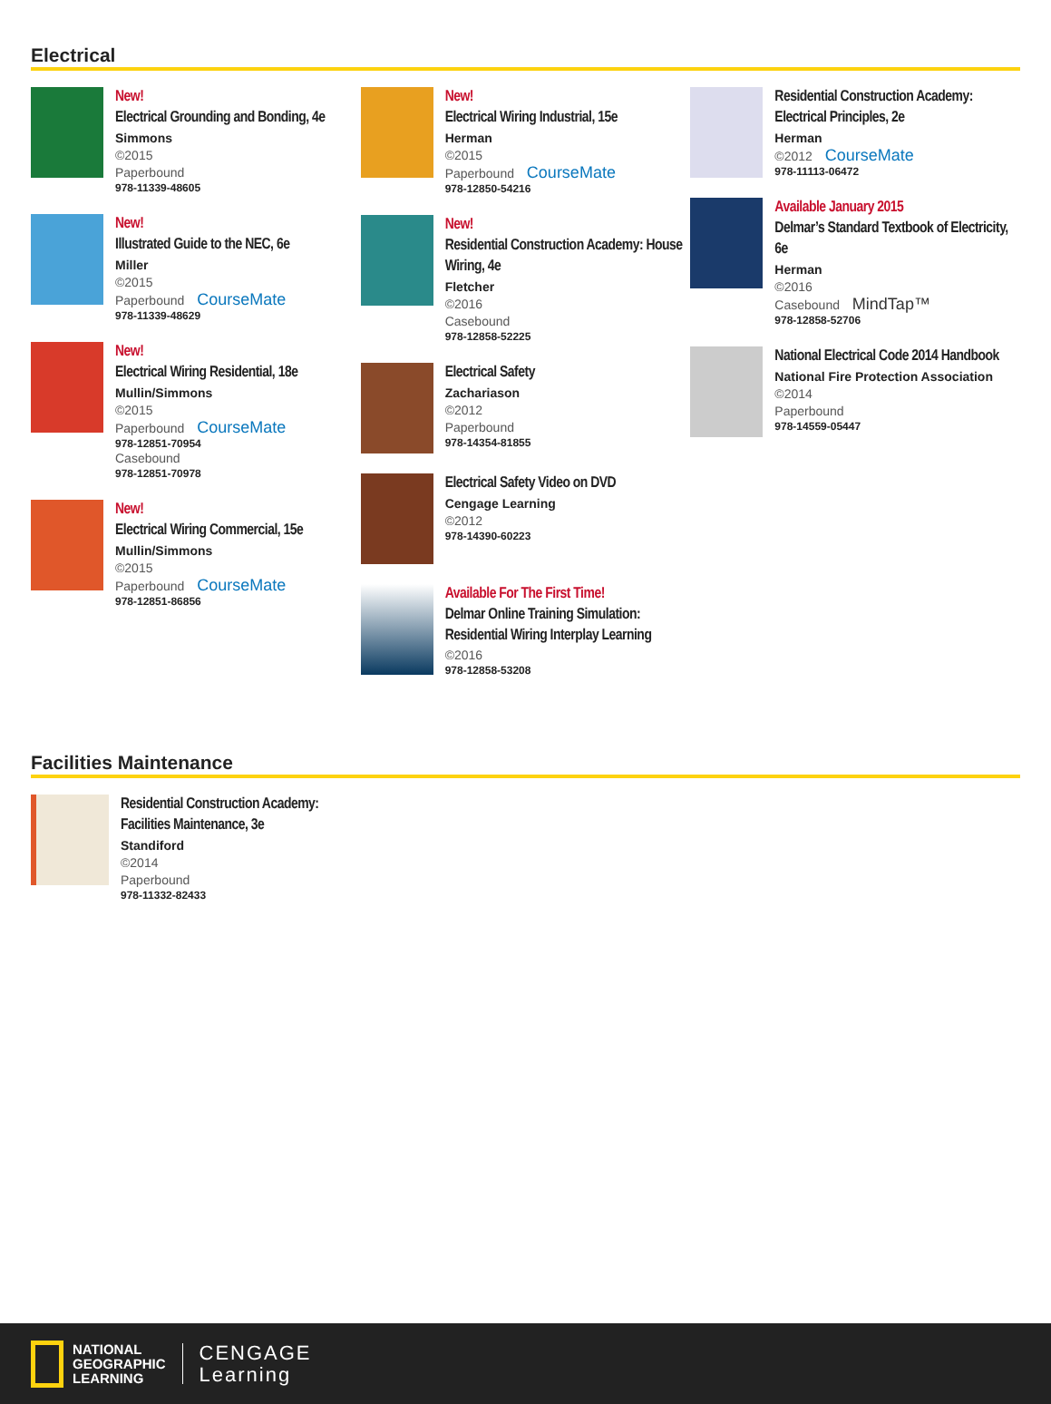Electrical
New!
Electrical Grounding and Bonding, 4e
Simmons
©2015
Paperbound
978-11339-48605
New!
Illustrated Guide to the NEC, 6e
Miller
©2015
Paperbound CourseMate
978-11339-48629
New!
Electrical Wiring Residential, 18e
Mullin/Simmons
©2015
Paperbound CourseMate
978-12851-70954
Casebound
978-12851-70978
New!
Electrical Wiring Commercial, 15e
Mullin/Simmons
©2015
Paperbound CourseMate
978-12851-86856
New!
Electrical Wiring Industrial, 15e
Herman
©2015
Paperbound CourseMate
978-12850-54216
New!
Residential Construction Academy: House Wiring, 4e
Fletcher
©2016
Casebound
978-12858-52225
Electrical Safety
Zachariason
©2012
Paperbound
978-14354-81855
Electrical Safety Video on DVD
Cengage Learning
©2012
978-14390-60223
Available For The First Time!
Delmar Online Training Simulation: Residential Wiring Interplay Learning
©2016
978-12858-53208
Residential Construction Academy: Electrical Principles, 2e
Herman
©2012 CourseMate
978-11113-06472
Available January 2015
Delmar’s Standard Textbook of Electricity, 6e
Herman
©2016
Casebound MindTap™
978-12858-52706
National Electrical Code 2014 Handbook
National Fire Protection Association
©2014
Paperbound
978-14559-05447
Facilities Maintenance
Residential Construction Academy: Facilities Maintenance, 3e
Standiford
©2014
Paperbound
978-11332-82433
NATIONAL
GEOGRAPHIC
LEARNING
CENGAGE
Learning